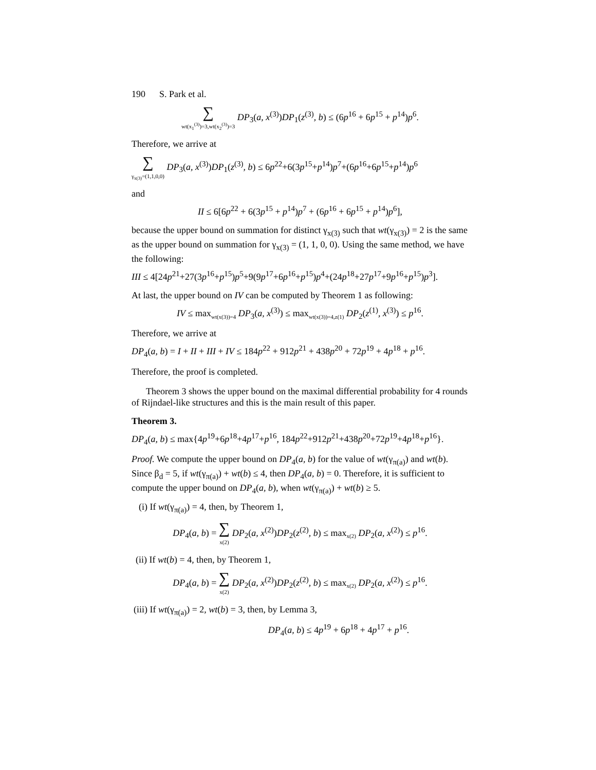190 S. Park et al.
∑ wt(x<sub>1</sub><sup>(3)</sup>)=3,wt(x<sub>2</sub><sup>(3)</sup>)=3 DP<sub>3</sub>(a, x<sup>(3)</sup>)DP<sub>1</sub>(z<sup>(3)</sup>, b) ≤ (6p<sup>16</sup> + 6p<sup>15</sup> + p<sup>14</sup>)p<sup>6</sup>.
Therefore, we arrive at
∑ γ<sub>x(3)</sub>=(1,1,0,0) DP<sub>3</sub>(a, x<sup>(3)</sup>)DP<sub>1</sub>(z<sup>(3)</sup>, b) ≤ 6p<sup>22</sup>+6(3p<sup>15</sup>+p<sup>14</sup>)p<sup>7</sup>+(6p<sup>16</sup>+6p<sup>15</sup>+p<sup>14</sup>)p<sup>6</sup>
and
II ≤ 6[6p<sup>22</sup> + 6(3p<sup>15</sup> + p<sup>14</sup>)p<sup>7</sup> + (6p<sup>16</sup> + 6p<sup>15</sup> + p<sup>14</sup>)p<sup>6</sup>],
because the upper bound on summation for distinct γ<sub>x(3)</sub> such that wt(γ<sub>x(3)</sub>) = 2 is the same as the upper bound on summation for γ<sub>x(3)</sub> = (1, 1, 0, 0). Using the same method, we have the following:
III ≤ 4[24p<sup>21</sup>+27(3p<sup>16</sup>+p<sup>15</sup>)p<sup>5</sup>+9(9p<sup>17</sup>+6p<sup>16</sup>+p<sup>15</sup>)p<sup>4</sup>+(24p<sup>18</sup>+27p<sup>17</sup>+9p<sup>16</sup>+p<sup>15</sup>)p<sup>3</sup>].
At last, the upper bound on IV can be computed by Theorem 1 as following:
IV ≤ max<sub>wt(x(3))=4</sub> DP<sub>3</sub>(a, x<sup>(3)</sup>) ≤ max<sub>wt(x(3))=4,z(1)</sub> DP<sub>2</sub>(z<sup>(1)</sup>, x<sup>(3)</sup>) ≤ p<sup>16</sup>.
Therefore, we arrive at
DP<sub>4</sub>(a, b) = I + II + III + IV ≤ 184p<sup>22</sup> + 912p<sup>21</sup> + 438p<sup>20</sup> + 72p<sup>19</sup> + 4p<sup>18</sup> + p<sup>16</sup>.
Therefore, the proof is completed.
Theorem 3 shows the upper bound on the maximal differential probability for 4 rounds of Rijndael-like structures and this is the main result of this paper.
Theorem 3.
DP<sub>4</sub>(a, b) ≤ max{4p<sup>19</sup>+6p<sup>18</sup>+4p<sup>17</sup>+p<sup>16</sup>, 184p<sup>22</sup>+912p<sup>21</sup>+438p<sup>20</sup>+72p<sup>19</sup>+4p<sup>18</sup>+p<sup>16</sup>}.
Proof. We compute the upper bound on DP<sub>4</sub>(a, b) for the value of wt(γ<sub>π(a)</sub>) and wt(b). Since β<sub>d</sub> = 5, if wt(γ<sub>π(a)</sub>) + wt(b) ≤ 4, then DP<sub>4</sub>(a, b) = 0. Therefore, it is sufficient to compute the upper bound on DP<sub>4</sub>(a, b), when wt(γ<sub>π(a)</sub>) + wt(b) ≥ 5.
(i) If wt(γ<sub>π(a)</sub>) = 4, then, by Theorem 1,
DP<sub>4</sub>(a, b) = ∑ x(2) DP<sub>2</sub>(a, x<sup>(2)</sup>)DP<sub>2</sub>(z<sup>(2)</sup>, b) ≤ max<sub>x(2)</sub> DP<sub>2</sub>(a, x<sup>(2)</sup>) ≤ p<sup>16</sup>.
(ii) If wt(b) = 4, then, by Theorem 1,
DP<sub>4</sub>(a, b) = ∑ x(2) DP<sub>2</sub>(a, x<sup>(2)</sup>)DP<sub>2</sub>(z<sup>(2)</sup>, b) ≤ max<sub>x(2)</sub> DP<sub>2</sub>(a, x<sup>(2)</sup>) ≤ p<sup>16</sup>.
(iii) If wt(γ<sub>π(a)</sub>) = 2, wt(b) = 3, then, by Lemma 3,
DP<sub>4</sub>(a, b) ≤ 4p<sup>19</sup> + 6p<sup>18</sup> + 4p<sup>17</sup> + p<sup>16</sup>.